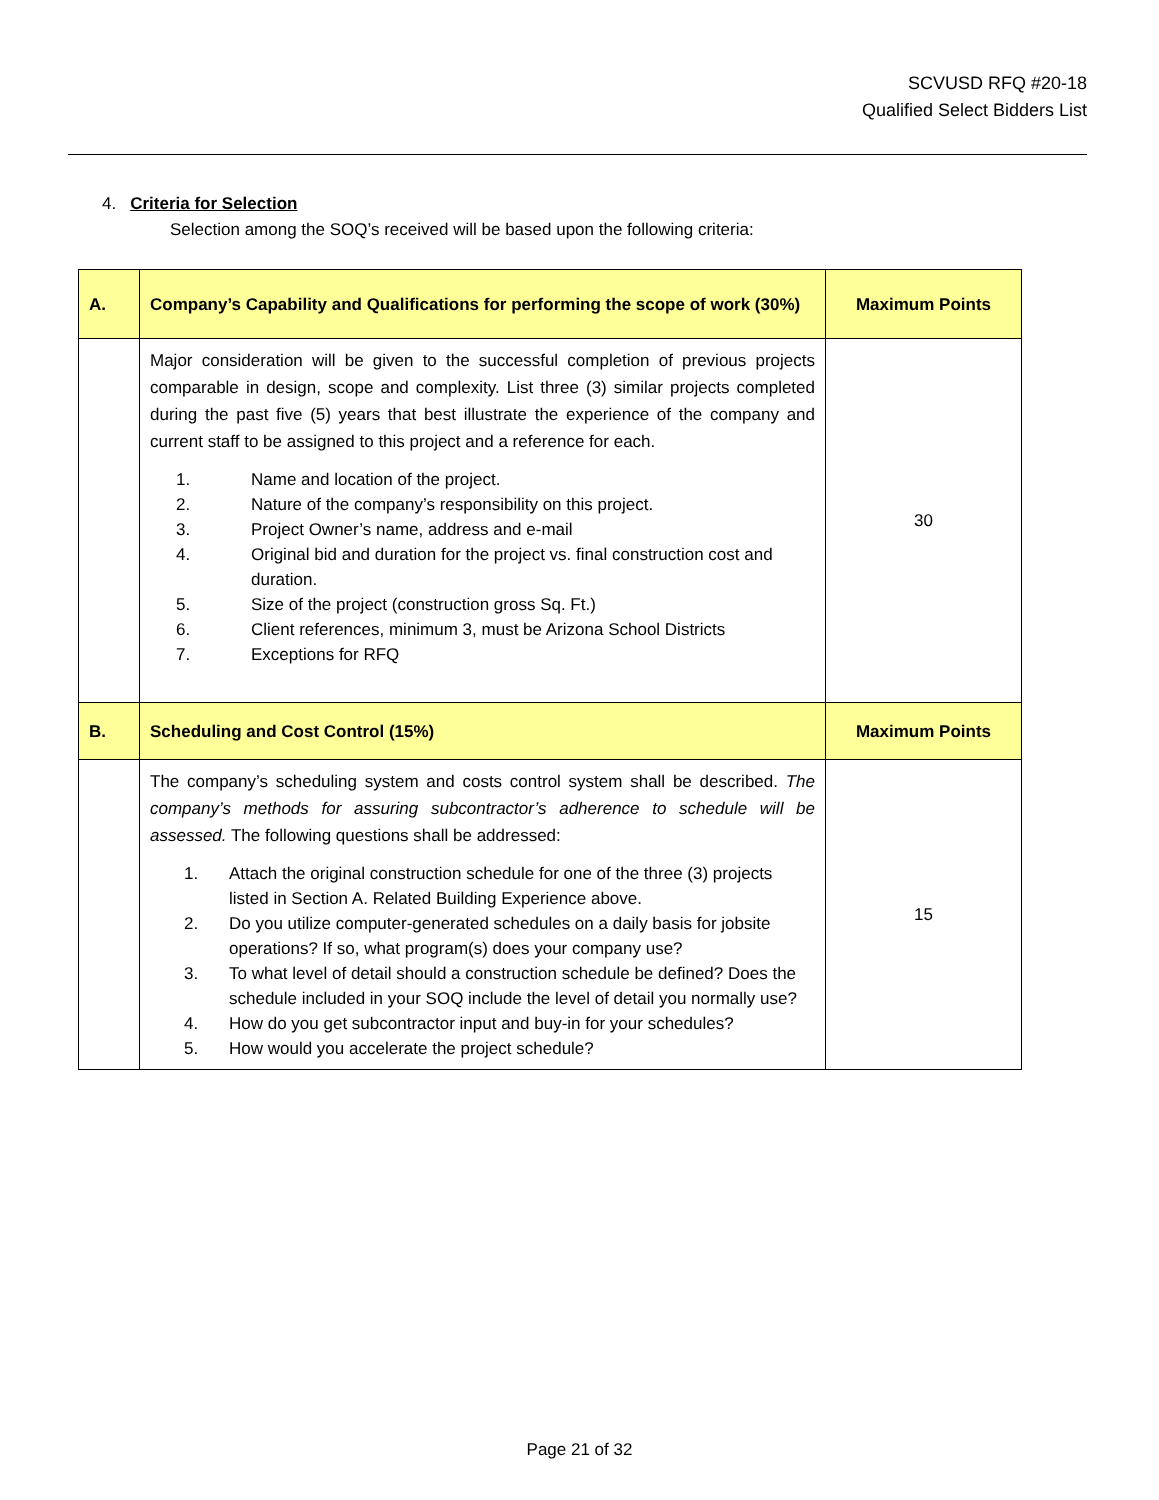SCVUSD RFQ #20-18
Qualified Select Bidders List
4. Criteria for Selection
Selection among the SOQ’s received will be based upon the following criteria:
| A. | Company’s Capability and Qualifications for performing the scope of work (30%) | Maximum Points |
| | Major consideration will be given to the successful completion of previous projects comparable in design, scope and complexity. List three (3) similar projects completed during the past five (5) years that best illustrate the experience of the company and current staff to be assigned to this project and a reference for each. 1. Name and location of the project. 2. Nature of the company’s responsibility on this project. 3. Project Owner’s name, address and e-mail 4. Original bid and duration for the project vs. final construction cost and duration. 5. Size of the project (construction gross Sq. Ft.) 6. Client references, minimum 3, must be Arizona School Districts 7. Exceptions for RFQ | 30 |
| B. | Scheduling and Cost Control (15%) | Maximum Points |
| | The company’s scheduling system and costs control system shall be described. The company’s methods for assuring subcontractor’s adherence to schedule will be assessed. The following questions shall be addressed: 1. Attach the original construction schedule for one of the three (3) projects listed in Section A. Related Building Experience above. 2. Do you utilize computer-generated schedules on a daily basis for jobsite operations? If so, what program(s) does your company use? 3. To what level of detail should a construction schedule be defined? Does the schedule included in your SOQ include the level of detail you normally use? 4. How do you get subcontractor input and buy-in for your schedules? 5. How would you accelerate the project schedule? | 15 |
Page 21 of 32